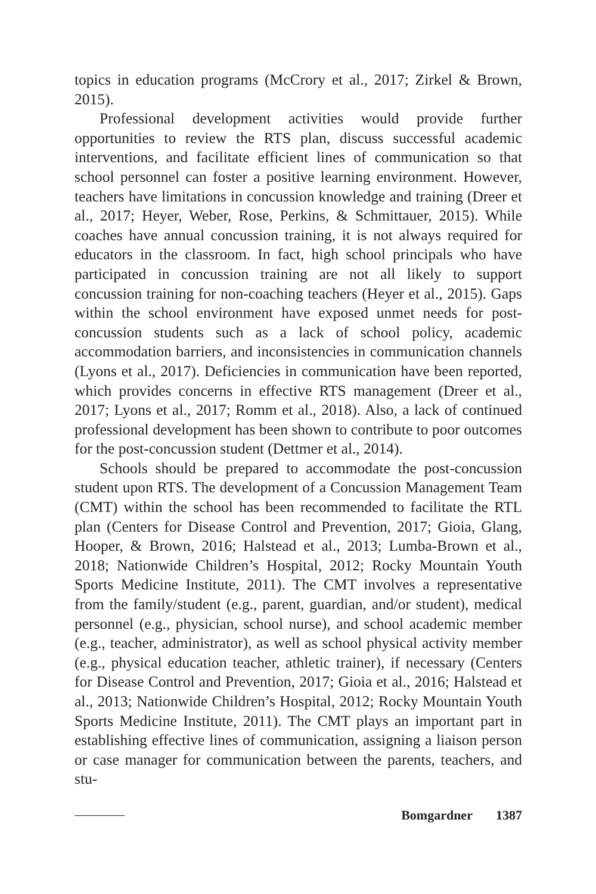topics in education programs (McCrory et al., 2017; Zirkel & Brown, 2015).
Professional development activities would provide further opportunities to review the RTS plan, discuss successful academic interventions, and facilitate efficient lines of communication so that school personnel can foster a positive learning environment. However, teachers have limitations in concussion knowledge and training (Dreer et al., 2017; Heyer, Weber, Rose, Perkins, & Schmittauer, 2015). While coaches have annual concussion training, it is not always required for educators in the classroom. In fact, high school principals who have participated in concussion training are not all likely to support concussion training for non-coaching teachers (Heyer et al., 2015). Gaps within the school environment have exposed unmet needs for post-concussion students such as a lack of school policy, academic accommodation barriers, and inconsistencies in communication channels (Lyons et al., 2017). Deficiencies in communication have been reported, which provides concerns in effective RTS management (Dreer et al., 2017; Lyons et al., 2017; Romm et al., 2018). Also, a lack of continued professional development has been shown to contribute to poor outcomes for the post-concussion student (Dettmer et al., 2014).
Schools should be prepared to accommodate the post-concussion student upon RTS. The development of a Concussion Management Team (CMT) within the school has been recommended to facilitate the RTL plan (Centers for Disease Control and Prevention, 2017; Gioia, Glang, Hooper, & Brown, 2016; Halstead et al., 2013; Lumba-Brown et al., 2018; Nationwide Children’s Hospital, 2012; Rocky Mountain Youth Sports Medicine Institute, 2011). The CMT involves a representative from the family/student (e.g., parent, guardian, and/or student), medical personnel (e.g., physician, school nurse), and school academic member (e.g., teacher, administrator), as well as school physical activity member (e.g., physical education teacher, athletic trainer), if necessary (Centers for Disease Control and Prevention, 2017; Gioia et al., 2016; Halstead et al., 2013; Nationwide Children’s Hospital, 2012; Rocky Mountain Youth Sports Medicine Institute, 2011). The CMT plays an important part in establishing effective lines of communication, assigning a liaison person or case manager for communication between the parents, teachers, and stu-
Bomgardner 1387